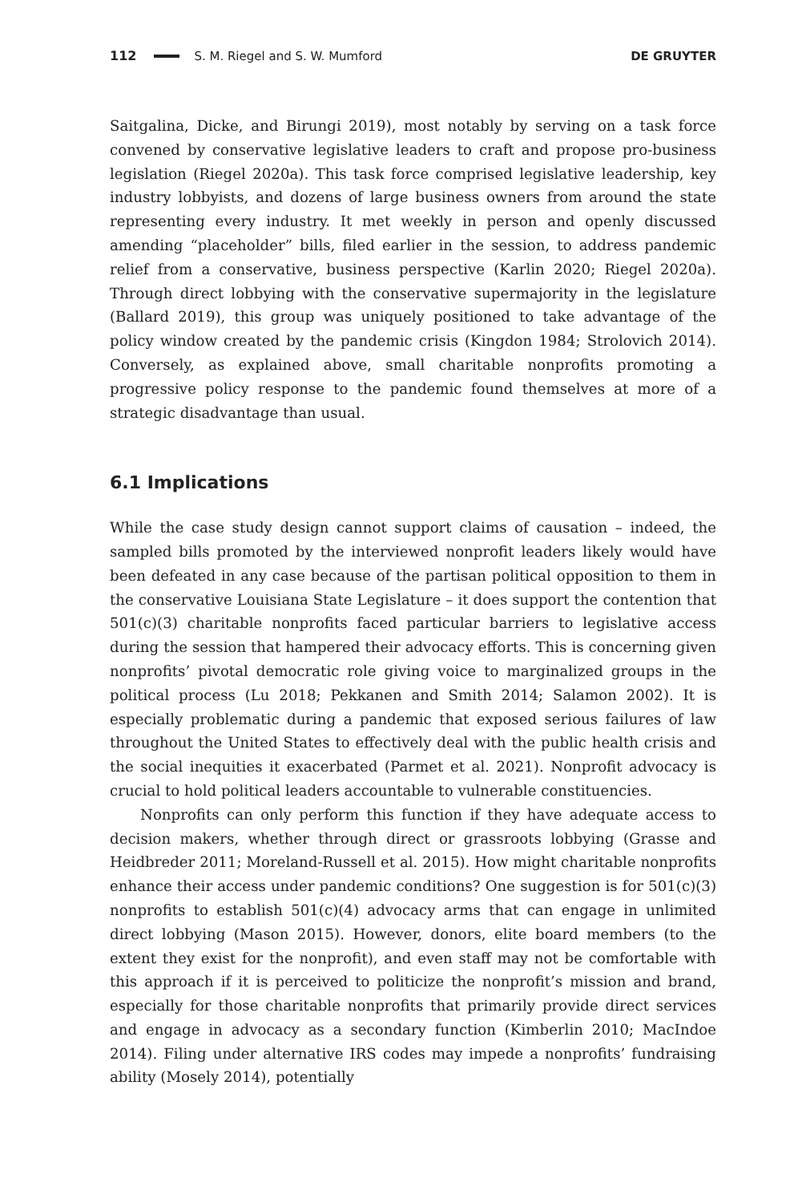112 S. M. Riegel and S. W. Mumford DE GRUYTER
Saitgalina, Dicke, and Birungi 2019), most notably by serving on a task force convened by conservative legislative leaders to craft and propose pro-business legislation (Riegel 2020a). This task force comprised legislative leadership, key industry lobbyists, and dozens of large business owners from around the state representing every industry. It met weekly in person and openly discussed amending “placeholder” bills, filed earlier in the session, to address pandemic relief from a conservative, business perspective (Karlin 2020; Riegel 2020a). Through direct lobbying with the conservative supermajority in the legislature (Ballard 2019), this group was uniquely positioned to take advantage of the policy window created by the pandemic crisis (Kingdon 1984; Strolovich 2014). Conversely, as explained above, small charitable nonprofits promoting a progressive policy response to the pandemic found themselves at more of a strategic disadvantage than usual.
6.1 Implications
While the case study design cannot support claims of causation – indeed, the sampled bills promoted by the interviewed nonprofit leaders likely would have been defeated in any case because of the partisan political opposition to them in the conservative Louisiana State Legislature – it does support the contention that 501(c)(3) charitable nonprofits faced particular barriers to legislative access during the session that hampered their advocacy efforts. This is concerning given nonprofits’ pivotal democratic role giving voice to marginalized groups in the political process (Lu 2018; Pekkanen and Smith 2014; Salamon 2002). It is especially problematic during a pandemic that exposed serious failures of law throughout the United States to effectively deal with the public health crisis and the social inequities it exacerbated (Parmet et al. 2021). Nonprofit advocacy is crucial to hold political leaders accountable to vulnerable constituencies.
Nonprofits can only perform this function if they have adequate access to decision makers, whether through direct or grassroots lobbying (Grasse and Heidbreder 2011; Moreland-Russell et al. 2015). How might charitable nonprofits enhance their access under pandemic conditions? One suggestion is for 501(c)(3) nonprofits to establish 501(c)(4) advocacy arms that can engage in unlimited direct lobbying (Mason 2015). However, donors, elite board members (to the extent they exist for the nonprofit), and even staff may not be comfortable with this approach if it is perceived to politicize the nonprofit’s mission and brand, especially for those charitable nonprofits that primarily provide direct services and engage in advocacy as a secondary function (Kimberlin 2010; MacIndoe 2014). Filing under alternative IRS codes may impede a nonprofits’ fundraising ability (Mosely 2014), potentially